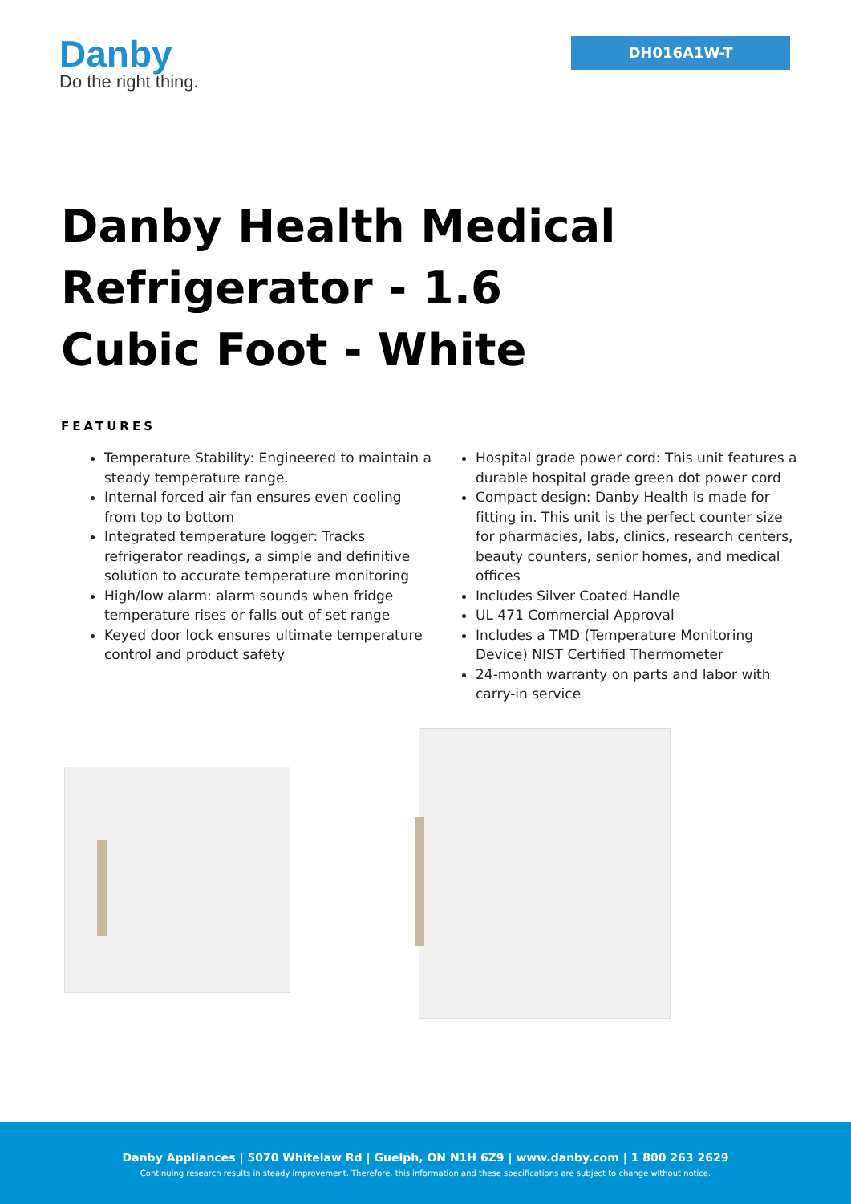Danby
Do the right thing.
DH016A1W-T
Danby Health Medical Refrigerator - 1.6 Cubic Foot - White
FEATURES
Temperature Stability: Engineered to maintain a steady temperature range.
Internal forced air fan ensures even cooling from top to bottom
Integrated temperature logger: Tracks refrigerator readings, a simple and definitive solution to accurate temperature monitoring
High/low alarm: alarm sounds when fridge temperature rises or falls out of set range
Keyed door lock ensures ultimate temperature control and product safety
Hospital grade power cord: This unit features a durable hospital grade green dot power cord
Compact design: Danby Health is made for fitting in. This unit is the perfect counter size for pharmacies, labs, clinics, research centers, beauty counters, senior homes, and medical offices
Includes Silver Coated Handle
UL 471 Commercial Approval
Includes a TMD (Temperature Monitoring Device) NIST Certified Thermometer
24-month warranty on parts and labor with carry-in service
Danby Appliances | 5070 Whitelaw Rd | Guelph, ON N1H 6Z9 | www.danby.com | 1 800 263 2629
Continuing research results in steady improvement. Therefore, this information and these specifications are subject to change without notice.